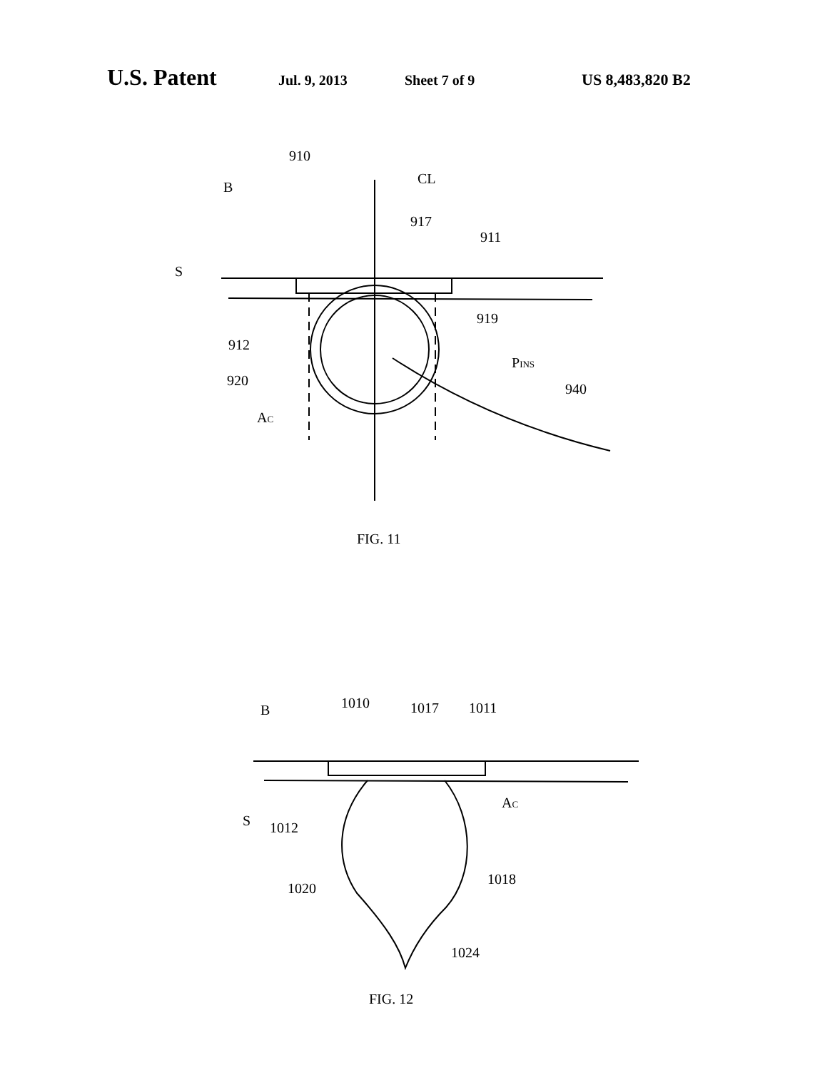U.S. Patent
Jul. 9, 2013 Sheet 7 of 9 US 8,483,820 B2
910
B
CL
917
911
S
919
912
PINS
920
940
AC
FIG. 11
B
1010
1017
1011
AC
1012
S
1020
1018
1024
FIG. 12